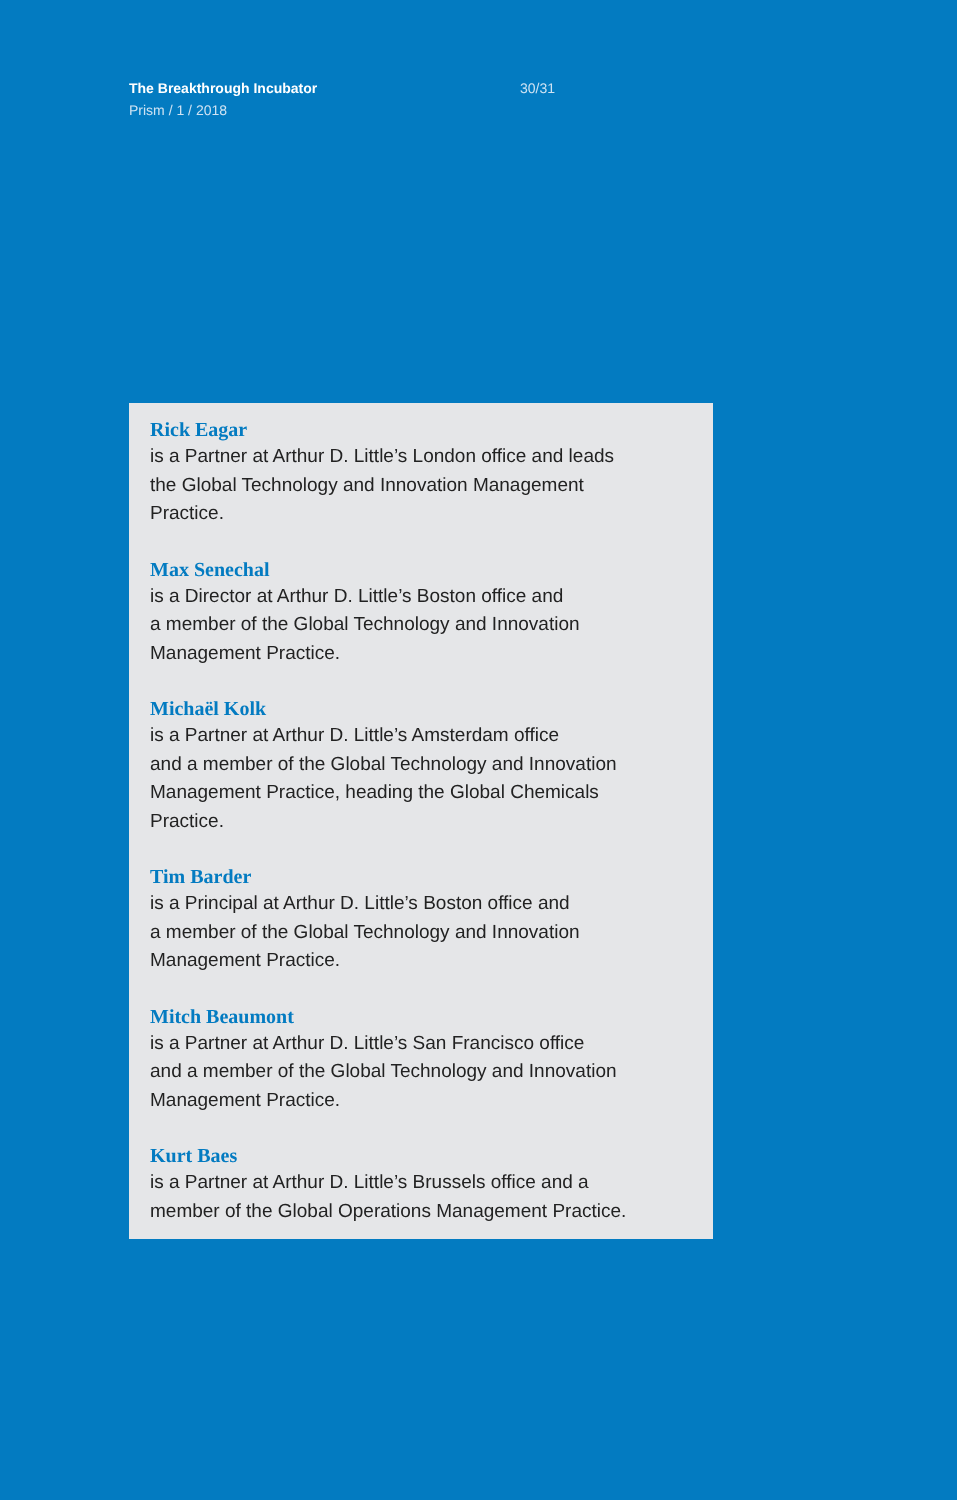The Breakthrough Incubator
Prism / 1 / 2018
30/31
Rick Eagar
is a Partner at Arthur D. Little’s London office and leads
the Global Technology and Innovation Management
Practice.
Max Senechal
is a Director at Arthur D. Little’s Boston office and
a member of the Global Technology and Innovation
Management Practice.
Michaël Kolk
is a Partner at Arthur D. Little’s Amsterdam office
and a member of the Global Technology and Innovation
Management Practice, heading the Global Chemicals
Practice.
Tim Barder
is a Principal at Arthur D. Little’s Boston office and
a member of the Global Technology and Innovation
Management Practice.
Mitch Beaumont
is a Partner at Arthur D. Little’s San Francisco office
and a member of the Global Technology and Innovation
Management Practice.
Kurt Baes
is a Partner at Arthur D. Little’s Brussels office and a
member of the Global Operations Management Practice.